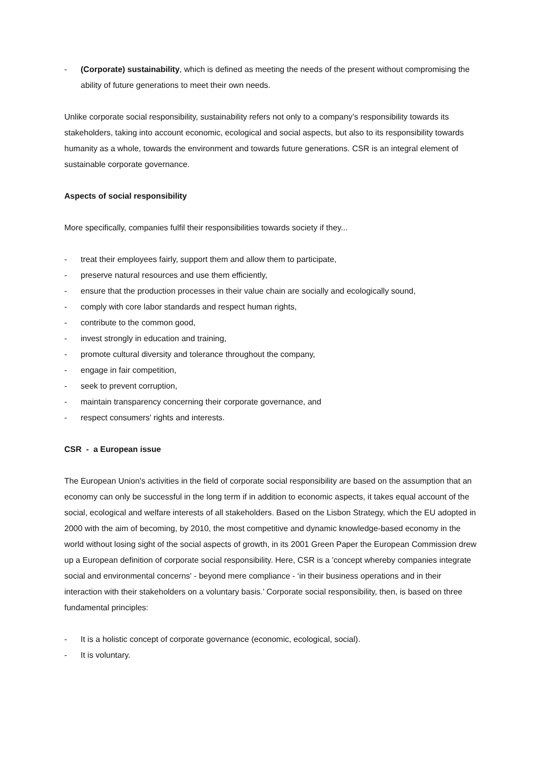- (Corporate) sustainability, which is defined as meeting the needs of the present without compromising the ability of future generations to meet their own needs.
Unlike corporate social responsibility, sustainability refers not only to a company’s responsibility towards its stakeholders, taking into account economic, ecological and social aspects, but also to its responsibility towards humanity as a whole, towards the environment and towards future generations. CSR is an integral element of sustainable corporate governance.
Aspects of social responsibility
More specifically, companies fulfil their responsibilities towards society if they...
- treat their employees fairly, support them and allow them to participate,
- preserve natural resources and use them efficiently,
- ensure that the production processes in their value chain are socially and ecologically sound,
- comply with core labor standards and respect human rights,
- contribute to the common good,
- invest strongly in education and training,
- promote cultural diversity and tolerance throughout the company,
- engage in fair competition,
- seek to prevent corruption,
- maintain transparency concerning their corporate governance, and
- respect consumers' rights and interests.
CSR - a European issue
The European Union's activities in the field of corporate social responsibility are based on the assumption that an economy can only be successful in the long term if in addition to economic aspects, it takes equal account of the social, ecological and welfare interests of all stakeholders. Based on the Lisbon Strategy, which the EU adopted in 2000 with the aim of becoming, by 2010, the most competitive and dynamic knowledge-based economy in the world without losing sight of the social aspects of growth, in its 2001 Green Paper the European Commission drew up a European definition of corporate social responsibility. Here, CSR is a 'concept whereby companies integrate social and environmental concerns' - beyond mere compliance - ‘in their business operations and in their interaction with their stakeholders on a voluntary basis.’ Corporate social responsibility, then, is based on three fundamental principles:
- It is a holistic concept of corporate governance (economic, ecological, social).
- It is voluntary.